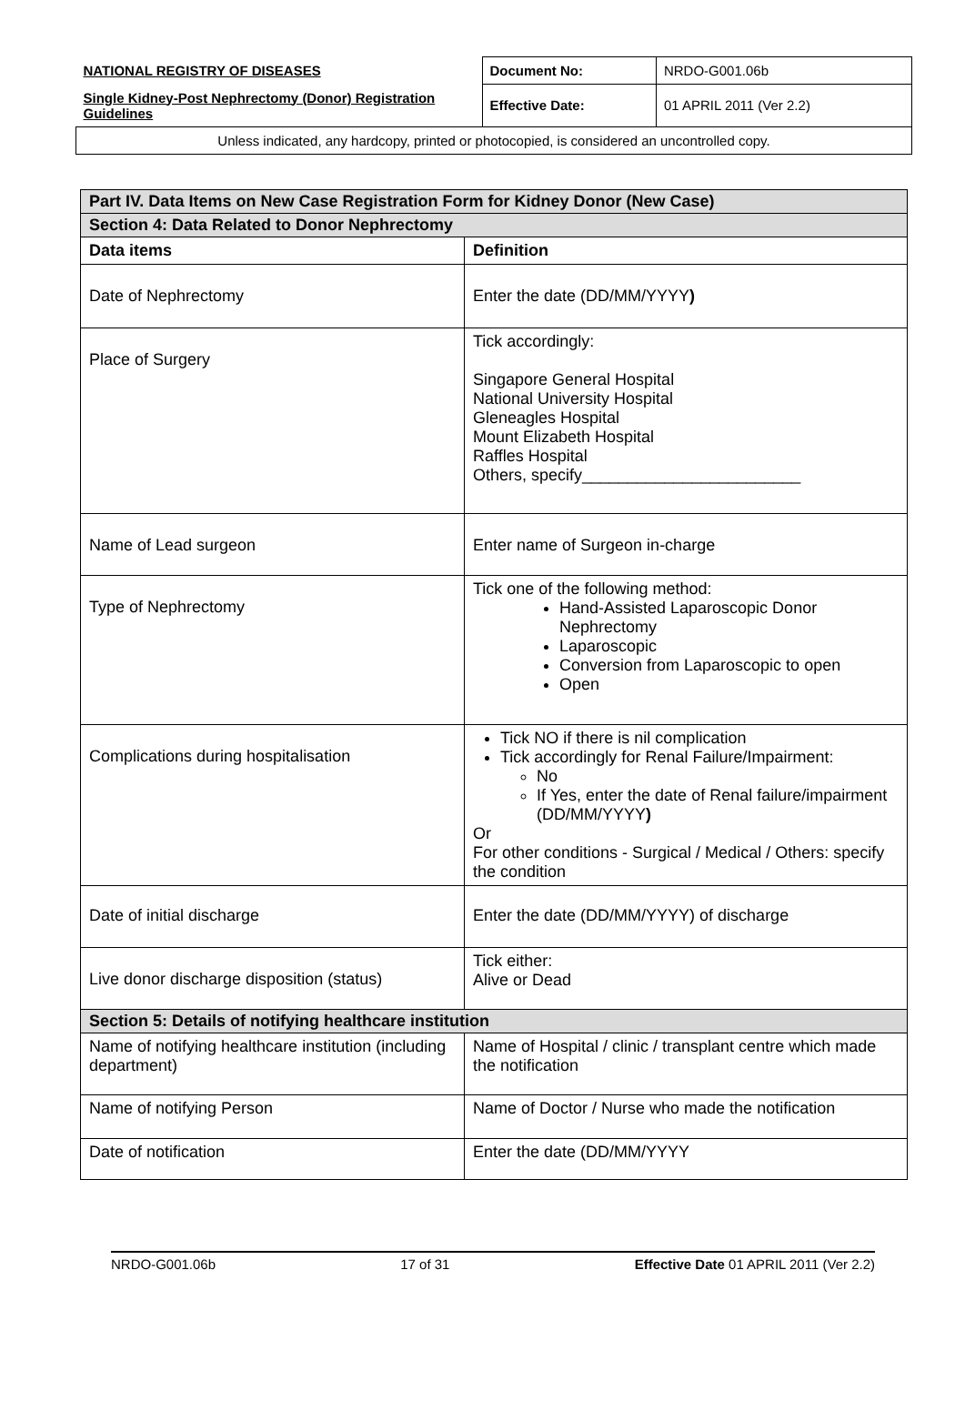| NATIONAL REGISTRY OF DISEASES | Document No: | NRDO-G001.06b |
| Single Kidney-Post Nephrectomy (Donor) Registration Guidelines | Effective Date: | 01 APRIL 2011 (Ver 2.2) |
| Unless indicated, any hardcopy, printed or photocopied, is considered an uncontrolled copy. | | |
| Part IV. Data Items on New Case Registration Form for Kidney Donor (New Case) | |
| Section 4: Data Related to Donor Nephrectomy | |
| Data items | Definition |
| Date of Nephrectomy | Enter the date (DD/MM/YYYY ) |
| Place of Surgery | Tick accordingly: Singapore General Hospital National University Hospital Gleneagles Hospital Mount Elizabeth Hospital Raffles Hospital Others, specify________________________ |
| Name of Lead surgeon | Enter name of Surgeon in-charge |
| Type of Nephrectomy | Tick one of the following method: Hand-Assisted Laparoscopic Donor Nephrectomy Laparoscopic Conversion from Laparoscopic to open Open |
| Complications during hospitalisation | Tick NO if there is nil complication Tick accordingly for Renal Failure/Impairment: No If Yes, enter the date of Renal failure/impairment (DD/MM/YYYY ) Or For other conditions - Surgical / Medical / Others: specify the condition |
| Date of initial discharge | Enter the date (DD/MM/YYYY) of discharge |
| Live donor discharge disposition (status) | Tick either: Alive or Dead |
| Section 5: Details of notifying healthcare institution | |
| Name of notifying healthcare institution (including department) | Name of Hospital / clinic / transplant centre which made the notification |
| Name of notifying Person | Name of Doctor / Nurse who made the notification |
| Date of notification | Enter the date (DD/MM/YYYY |
NRDO-G001.06b 17 of 31 Effective Date 01 APRIL 2011 (Ver 2.2)